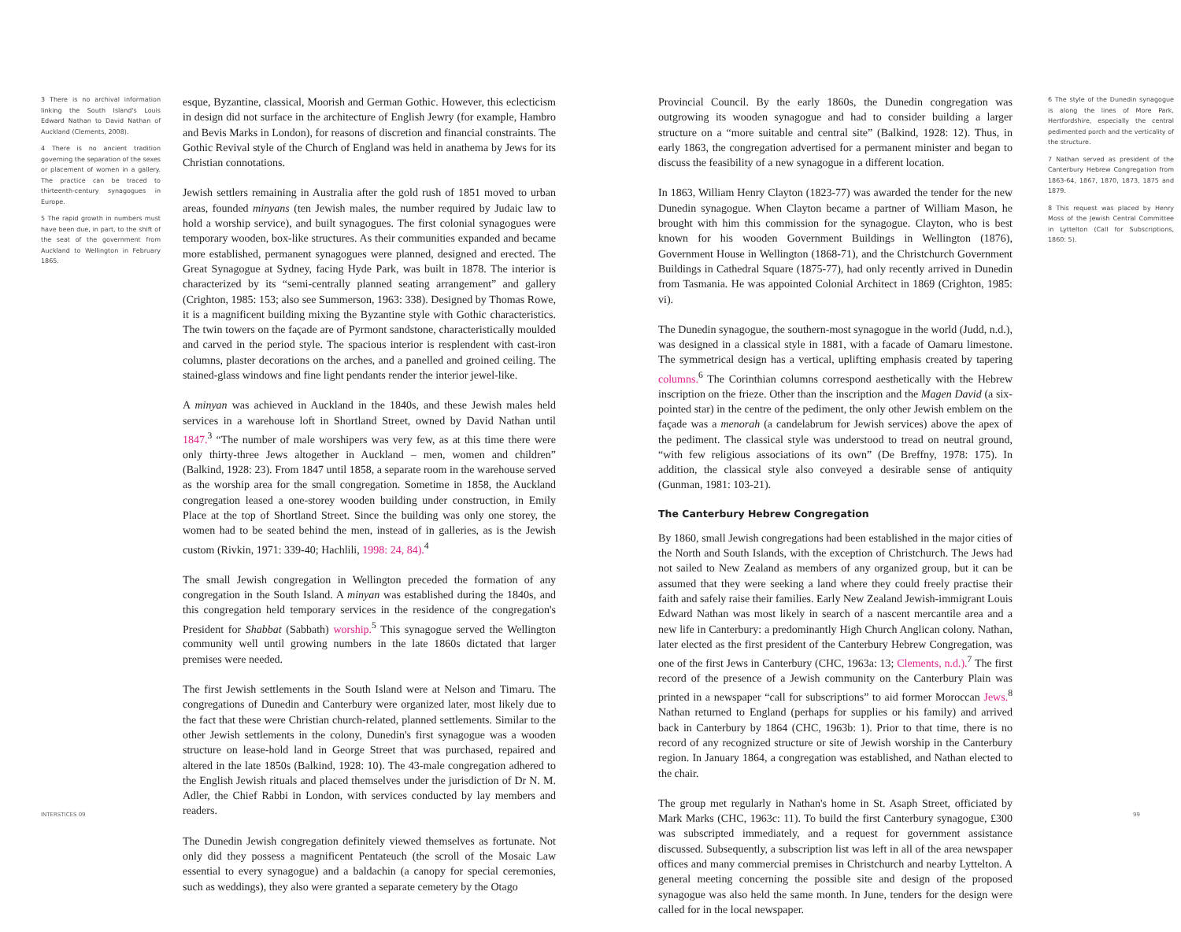3 There is no archival information linking the South Island's Louis Edward Nathan to David Nathan of Auckland (Clements, 2008).
4 There is no ancient tradition governing the separation of the sexes or placement of women in a gallery. The practice can be traced to thirteenth-century synagogues in Europe.
5 The rapid growth in numbers must have been due, in part, to the shift of the seat of the government from Auckland to Wellington in February 1865.
esque, Byzantine, classical, Moorish and German Gothic. However, this eclecticism in design did not surface in the architecture of English Jewry (for example, Hambro and Bevis Marks in London), for reasons of discretion and financial constraints. The Gothic Revival style of the Church of England was held in anathema by Jews for its Christian connotations.
Jewish settlers remaining in Australia after the gold rush of 1851 moved to urban areas, founded minyans (ten Jewish males, the number required by Judaic law to hold a worship service), and built synagogues. The first colonial synagogues were temporary wooden, box-like structures. As their communities expanded and became more established, permanent synagogues were planned, designed and erected. The Great Synagogue at Sydney, facing Hyde Park, was built in 1878. The interior is characterized by its “semi-centrally planned seating arrangement” and gallery (Crighton, 1985: 153; also see Summerson, 1963: 338). Designed by Thomas Rowe, it is a magnificent building mixing the Byzantine style with Gothic characteristics. The twin towers on the façade are of Pyrmont sandstone, characteristically moulded and carved in the period style. The spacious interior is resplendent with cast-iron columns, plaster decorations on the arches, and a panelled and groined ceiling. The stained-glass windows and fine light pendants render the interior jewel-like.
A minyan was achieved in Auckland in the 1840s, and these Jewish males held services in a warehouse loft in Shortland Street, owned by David Nathan until 1847.<sup>3</sup> “The number of male worshipers was very few, as at this time there were only thirty-three Jews altogether in Auckland – men, women and children” (Balkind, 1928: 23). From 1847 until 1858, a separate room in the warehouse served as the worship area for the small congregation. Sometime in 1858, the Auckland congregation leased a one-storey wooden building under construction, in Emily Place at the top of Shortland Street. Since the building was only one storey, the women had to be seated behind the men, instead of in galleries, as is the Jewish custom (Rivkin, 1971: 339-40; Hachlili, 1998: 24, 84).<sup>4</sup>
The small Jewish congregation in Wellington preceded the formation of any congregation in the South Island. A minyan was established during the 1840s, and this congregation held temporary services in the residence of the congregation's President for Shabbat (Sabbath) worship.<sup>5</sup> This synagogue served the Wellington community well until growing numbers in the late 1860s dictated that larger premises were needed.
The first Jewish settlements in the South Island were at Nelson and Timaru. The congregations of Dunedin and Canterbury were organized later, most likely due to the fact that these were Christian church-related, planned settlements. Similar to the other Jewish settlements in the colony, Dunedin's first synagogue was a wooden structure on lease-hold land in George Street that was purchased, repaired and altered in the late 1850s (Balkind, 1928: 10). The 43-male congregation adhered to the English Jewish rituals and placed themselves under the jurisdiction of Dr N. M. Adler, the Chief Rabbi in London, with services conducted by lay members and readers.
The Dunedin Jewish congregation definitely viewed themselves as fortunate. Not only did they possess a magnificent Pentateuch (the scroll of the Mosaic Law essential to every synagogue) and a baldachin (a canopy for special ceremonies, such as weddings), they also were granted a separate cemetery by the Otago
Provincial Council. By the early 1860s, the Dunedin congregation was outgrowing its wooden synagogue and had to consider building a larger structure on a “more suitable and central site” (Balkind, 1928: 12). Thus, in early 1863, the congregation advertised for a permanent minister and began to discuss the feasibility of a new synagogue in a different location.
In 1863, William Henry Clayton (1823-77) was awarded the tender for the new Dunedin synagogue. When Clayton became a partner of William Mason, he brought with him this commission for the synagogue. Clayton, who is best known for his wooden Government Buildings in Wellington (1876), Government House in Wellington (1868-71), and the Christchurch Government Buildings in Cathedral Square (1875-77), had only recently arrived in Dunedin from Tasmania. He was appointed Colonial Architect in 1869 (Crighton, 1985: vi).
The Dunedin synagogue, the southern-most synagogue in the world (Judd, n.d.), was designed in a classical style in 1881, with a facade of Oamaru limestone. The symmetrical design has a vertical, uplifting emphasis created by tapering columns.<sup>6</sup> The Corinthian columns correspond aesthetically with the Hebrew inscription on the frieze. Other than the inscription and the Magen David (a six-pointed star) in the centre of the pediment, the only other Jewish emblem on the façade was a menorah (a candelabrum for Jewish services) above the apex of the pediment. The classical style was understood to tread on neutral ground, “with few religious associations of its own” (De Breffny, 1978: 175). In addition, the classical style also conveyed a desirable sense of antiquity (Gunman, 1981: 103-21).
The Canterbury Hebrew Congregation
By 1860, small Jewish congregations had been established in the major cities of the North and South Islands, with the exception of Christchurch. The Jews had not sailed to New Zealand as members of any organized group, but it can be assumed that they were seeking a land where they could freely practise their faith and safely raise their families. Early New Zealand Jewish-immigrant Louis Edward Nathan was most likely in search of a nascent mercantile area and a new life in Canterbury: a predominantly High Church Anglican colony. Nathan, later elected as the first president of the Canterbury Hebrew Congregation, was one of the first Jews in Canterbury (CHC, 1963a: 13; Clements, n.d.).<sup>7</sup> The first record of the presence of a Jewish community on the Canterbury Plain was printed in a newspaper “call for subscriptions” to aid former Moroccan Jews.<sup>8</sup> Nathan returned to England (perhaps for supplies or his family) and arrived back in Canterbury by 1864 (CHC, 1963b: 1). Prior to that time, there is no record of any recognized structure or site of Jewish worship in the Canterbury region. In January 1864, a congregation was established, and Nathan elected to the chair.
The group met regularly in Nathan's home in St. Asaph Street, officiated by Mark Marks (CHC, 1963c: 11). To build the first Canterbury synagogue, £300 was subscripted immediately, and a request for government assistance discussed. Subsequently, a subscription list was left in all of the area newspaper offices and many commercial premises in Christchurch and nearby Lyttelton. A general meeting concerning the possible site and design of the proposed synagogue was also held the same month. In June, tenders for the design were called for in the local newspaper.
6 The style of the Dunedin synagogue is along the lines of More Park, Hertfordshire, especially the central pedimented porch and the verticality of the structure.
7 Nathan served as president of the Canterbury Hebrew Congregation from 1863-64, 1867, 1870, 1873, 1875 and 1879.
8 This request was placed by Henry Moss of the Jewish Central Committee in Lyttelton (Call for Subscriptions, 1860: 5).
INTERSTICES 09 99